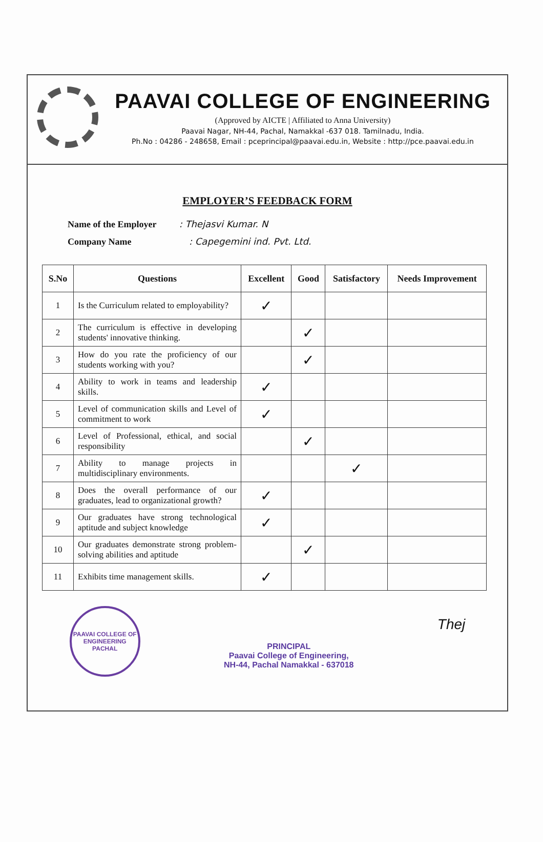PAAVAI COLLEGE OF ENGINEERING
(Approved by AICTE | Affiliated to Anna University)
Paavai Nagar, NH-44, Pachal, Namakkal -637 018. Tamilnadu, India.
Ph.No : 04286 - 248658, Email : pceprincipal@paavai.edu.in, Website : http://pce.paavai.edu.in
EMPLOYER’S FEEDBACK FORM
Name of the Employer : Thejasvi Kumar. N
Company Name : Capegemini ind. Pvt. Ltd.
| S.No | Questions | Excellent | Good | Satisfactory | Needs Improvement |
| --- | --- | --- | --- | --- | --- |
| 1 | Is the Curriculum related to employability? | ✓ | | | |
| 2 | The curriculum is effective in developing students' innovative thinking. | | ✓ | | |
| 3 | How do you rate the proficiency of our students working with you? | | ✓ | | |
| 4 | Ability to work in teams and leadership skills. | ✓ | | | |
| 5 | Level of communication skills and Level of commitment to work | ✓ | | | |
| 6 | Level of Professional, ethical, and social responsibility | | ✓ | | |
| 7 | Ability to manage projects in multidisciplinary environments. | | | ✓ | |
| 8 | Does the overall performance of our graduates, lead to organizational growth? | ✓ | | | |
| 9 | Our graduates have strong technological aptitude and subject knowledge | ✓ | | | |
| 10 | Our graduates demonstrate strong problem-solving abilities and aptitude | | ✓ | | |
| 11 | Exhibits time management skills. | ✓ | | | |
PAAVAI COLLEGE OF ENGINEERING
PACHAL
PRINCIPAL
Paavai College of Engineering,
NH-44, Pachal Namakkal - 637018
Thej